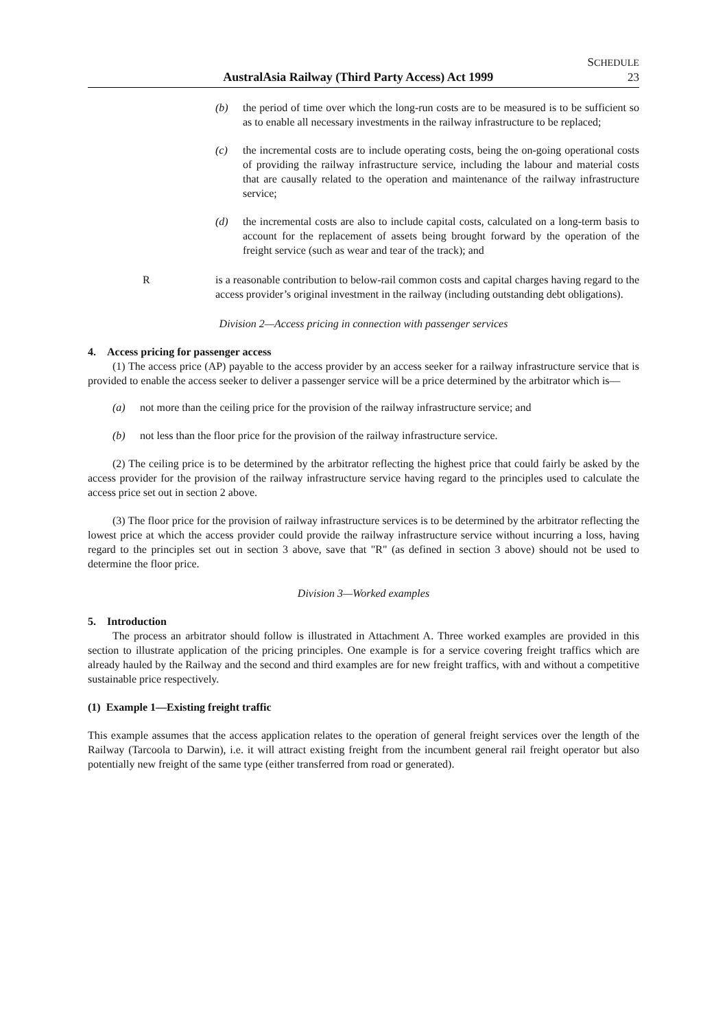AustralAsia Railway (Third Party Access) Act 1999
SCHEDULE
23
(b) the period of time over which the long-run costs are to be measured is to be sufficient so as to enable all necessary investments in the railway infrastructure to be replaced;
(c) the incremental costs are to include operating costs, being the on-going operational costs of providing the railway infrastructure service, including the labour and material costs that are causally related to the operation and maintenance of the railway infrastructure service;
(d) the incremental costs are also to include capital costs, calculated on a long-term basis to account for the replacement of assets being brought forward by the operation of the freight service (such as wear and tear of the track); and
R is a reasonable contribution to below-rail common costs and capital charges having regard to the access provider’s original investment in the railway (including outstanding debt obligations).
Division 2—Access pricing in connection with passenger services
4. Access pricing for passenger access
(1) The access price (AP) payable to the access provider by an access seeker for a railway infrastructure service that is provided to enable the access seeker to deliver a passenger service will be a price determined by the arbitrator which is—
(a) not more than the ceiling price for the provision of the railway infrastructure service; and
(b) not less than the floor price for the provision of the railway infrastructure service.
(2) The ceiling price is to be determined by the arbitrator reflecting the highest price that could fairly be asked by the access provider for the provision of the railway infrastructure service having regard to the principles used to calculate the access price set out in section 2 above.
(3) The floor price for the provision of railway infrastructure services is to be determined by the arbitrator reflecting the lowest price at which the access provider could provide the railway infrastructure service without incurring a loss, having regard to the principles set out in section 3 above, save that "R" (as defined in section 3 above) should not be used to determine the floor price.
Division 3—Worked examples
5. Introduction
The process an arbitrator should follow is illustrated in Attachment A. Three worked examples are provided in this section to illustrate application of the pricing principles. One example is for a service covering freight traffics which are already hauled by the Railway and the second and third examples are for new freight traffics, with and without a competitive sustainable price respectively.
(1) Example 1—Existing freight traffic
This example assumes that the access application relates to the operation of general freight services over the length of the Railway (Tarcoola to Darwin), i.e. it will attract existing freight from the incumbent general rail freight operator but also potentially new freight of the same type (either transferred from road or generated).